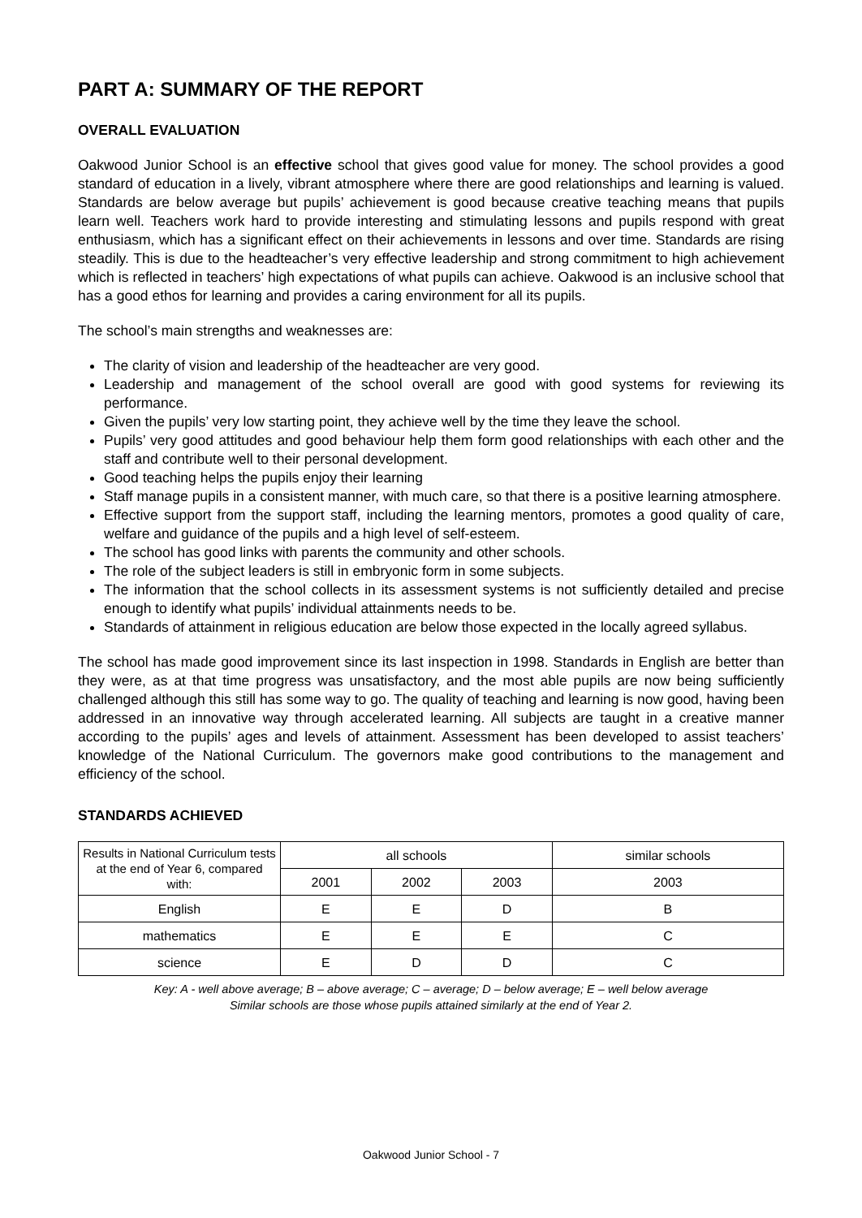PART A: SUMMARY OF THE REPORT
OVERALL EVALUATION
Oakwood Junior School is an effective school that gives good value for money. The school provides a good standard of education in a lively, vibrant atmosphere where there are good relationships and learning is valued. Standards are below average but pupils’ achievement is good because creative teaching means that pupils learn well. Teachers work hard to provide interesting and stimulating lessons and pupils respond with great enthusiasm, which has a significant effect on their achievements in lessons and over time. Standards are rising steadily. This is due to the headteacher’s very effective leadership and strong commitment to high achievement which is reflected in teachers’ high expectations of what pupils can achieve. Oakwood is an inclusive school that has a good ethos for learning and provides a caring environment for all its pupils.
The school’s main strengths and weaknesses are:
The clarity of vision and leadership of the headteacher are very good.
Leadership and management of the school overall are good with good systems for reviewing its performance.
Given the pupils’ very low starting point, they achieve well by the time they leave the school.
Pupils’ very good attitudes and good behaviour help them form good relationships with each other and the staff and contribute well to their personal development.
Good teaching helps the pupils enjoy their learning
Staff manage pupils in a consistent manner, with much care, so that there is a positive learning atmosphere.
Effective support from the support staff, including the learning mentors, promotes a good quality of care, welfare and guidance of the pupils and a high level of self-esteem.
The school has good links with parents the community and other schools.
The role of the subject leaders is still in embryonic form in some subjects.
The information that the school collects in its assessment systems is not sufficiently detailed and precise enough to identify what pupils’ individual attainments needs to be.
Standards of attainment in religious education are below those expected in the locally agreed syllabus.
The school has made good improvement since its last inspection in 1998. Standards in English are better than they were, as at that time progress was unsatisfactory, and the most able pupils are now being sufficiently challenged although this still has some way to go. The quality of teaching and learning is now good, having been addressed in an innovative way through accelerated learning. All subjects are taught in a creative manner according to the pupils’ ages and levels of attainment. Assessment has been developed to assist teachers’ knowledge of the National Curriculum. The governors make good contributions to the management and efficiency of the school.
STANDARDS ACHIEVED
| Results in National Curriculum tests at the end of Year 6, compared with: | all schools | | | similar schools |
| --- | --- | --- | --- | --- |
| | 2001 | 2002 | 2003 | 2003 |
| English | E | E | D | B |
| mathematics | E | E | E | C |
| science | E | D | D | C |
Key: A - well above average; B – above average; C – average; D – below average; E – well below average
Similar schools are those whose pupils attained similarly at the end of Year 2.
Oakwood Junior School - 7